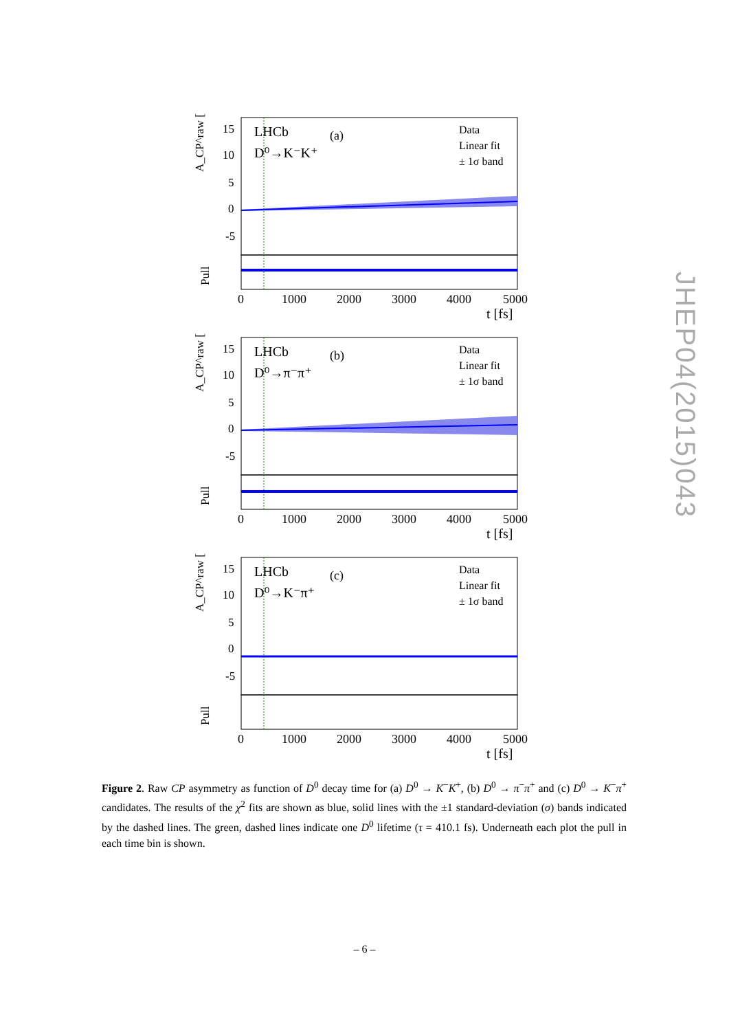LHCb
(a)
D⁰→K⁻K⁺
Data
Linear fit
± 1σ band
15
10
5
0
-5
Pull
A_CP^raw [%]
0
1000
2000
3000
4000
5000
t [fs]
LHCb
(b)
D⁰→π⁻π⁺
Data
Linear fit
± 1σ band
15
10
5
0
-5
Pull
A_CP^raw [%]
0
1000
2000
3000
4000
5000
t [fs]
LHCb
(c)
D⁰→K⁻π⁺
Data
Linear fit
± 1σ band
15
10
5
0
-5
Pull
A_CP^raw [%]
0
1000
2000
3000
4000
5000
t [fs]
JHEP04(2015)043
Figure 2. Raw CP asymmetry as function of D<sup>0</sup> decay time for (a) D<sup>0</sup> → K<sup>−</sup>K<sup>+</sup>, (b) D<sup>0</sup> → π<sup>−</sup>π<sup>+</sup> and (c) D<sup>0</sup> → K<sup>−</sup>π<sup>+</sup> candidates. The results of the χ<sup>2</sup> fits are shown as blue, solid lines with the ±1 standard-deviation (σ) bands indicated by the dashed lines. The green, dashed lines indicate one D<sup>0</sup> lifetime (τ = 410.1 fs). Underneath each plot the pull in each time bin is shown.
– 6 –